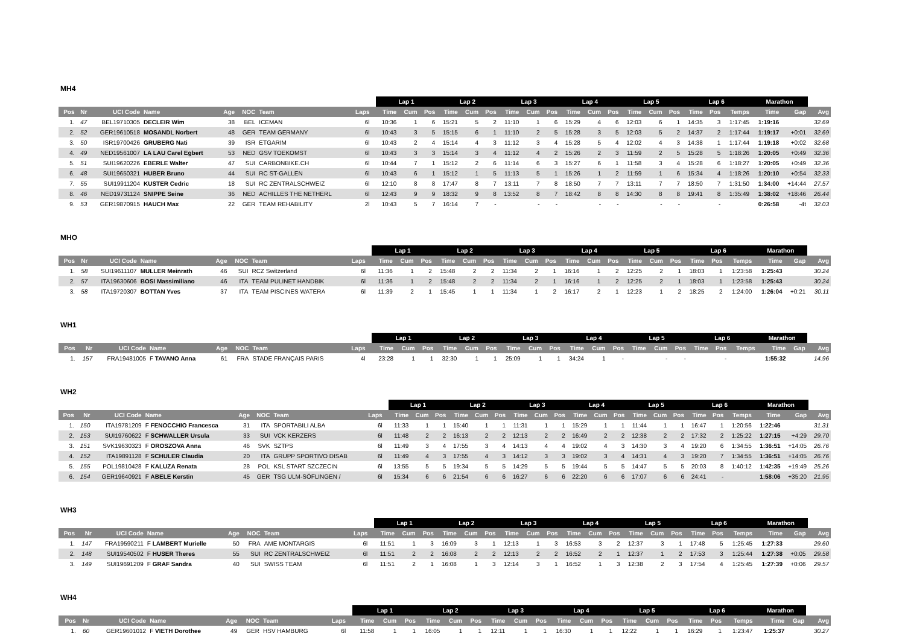MH4
| | | | | | | | | | Lap 1 | | | Lap 2 | | | Lap 3 | | | Lap 4 | | | Lap 5 | | | Lap 6 | | | Marathon | | |
| --- | --- | --- | --- | --- | --- | --- | --- | --- | --- | --- | --- | --- | --- | --- | --- | --- | --- | --- | --- | --- | --- | --- | --- | --- | --- | --- | --- | --- | --- |
| Pos | Nr | UCI Code | Name | Age | NOC | Team | Laps | | Time | Cum | Pos | Time | Cum | Pos | Time | Cum | Pos | Time | Cum | Pos | Time | Cum | Pos | Time | Pos | Temps | Time | Gap | Avg |
| 1. | 47 | BEL19710305 | DECLEIR Wim | 38 | BEL | ICEMAN | 6l | | 10:36 | 1 | 6 | 15:21 | 5 | 2 | 11:10 | 1 | 6 | 15:29 | 4 | 6 | 12:03 | 6 | 1 | 14:35 | 3 | 1:17:45 | 1:19:16 | | 32.69 |
| 2. | 52 | GER19610518 | MOSANDL Norbert | 48 | GER | TEAM GERMANY | 6l | | 10:43 | 3 | 5 | 15:15 | 6 | 1 | 11:10 | 2 | 5 | 15:28 | 3 | 5 | 12:03 | 5 | 2 | 14:37 | 2 | 1:17:44 | 1:19:17 | +0:01 | 32.69 |
| 3. | 50 | ISR19700426 | GRUBERG Nati | 39 | ISR | ETGARIM | 6l | | 10:43 | 2 | 4 | 15:14 | 4 | 3 | 11:12 | 3 | 4 | 15:28 | 5 | 4 | 12:02 | 4 | 3 | 14:38 | 1 | 1:17:44 | 1:19:18 | +0:02 | 32.68 |
| 4. | 49 | NED19561007 | LA LAU Carel Egbert | 53 | NED | GSV TOEKOMST | 6l | | 10:43 | 3 | 3 | 15:14 | 3 | 4 | 11:12 | 4 | 2 | 15:26 | 2 | 3 | 11:59 | 2 | 5 | 15:28 | 5 | 1:18:26 | 1:20:05 | +0:49 | 32.36 |
| 5. | 51 | SUI19620226 | EBERLE Walter | 47 | SUI | CARBONBIKE.CH | 6l | | 10:44 | 7 | 1 | 15:12 | 2 | 6 | 11:14 | 6 | 3 | 15:27 | 6 | 1 | 11:58 | 3 | 4 | 15:28 | 6 | 1:18:27 | 1:20:05 | +0:49 | 32.36 |
| 6. | 48 | SUI19650321 | HUBER Bruno | 44 | SUI | RC ST-GALLEN | 6l | | 10:43 | 6 | 1 | 15:12 | 1 | 5 | 11:13 | 5 | 1 | 15:26 | 1 | 2 | 11:59 | 1 | 6 | 15:34 | 4 | 1:18:26 | 1:20:10 | +0:54 | 32.33 |
| 7. | 55 | SUI19911204 | KUSTER Cedric | 18 | SUI | RC ZENTRALSCHWEIZ | 6l | | 12:10 | 8 | 8 | 17:47 | 8 | 7 | 13:11 | 7 | 8 | 18:50 | 7 | 7 | 13:11 | 7 | 7 | 18:50 | 7 | 1:31:50 | 1:34:00 | +14:44 | 27.57 |
| 8. | 46 | NED19731124 | SNIPPE Seine | 36 | NED | ACHILLES THE NETHERL | 6l | | 12:43 | 9 | 9 | 18:32 | 9 | 8 | 13:52 | 8 | 7 | 18:42 | 8 | 8 | 14:30 | 8 | 8 | 19:41 | 8 | 1:35:49 | 1:38:02 | +18:46 | 26.44 |
| 9. | 53 | GER19870915 | HAUCH Max | 22 | GER | TEAM REHABILITY | 2l | | 10:43 | 5 | 7 | 16:14 | 7 | - | | - | - | | - | - | | - | - | | - | | 0:26:58 | -4t | 32.03 |
MHO
| | | | | | | | | | Lap 1 | | | Lap 2 | | | Lap 3 | | | Lap 4 | | | Lap 5 | | | Lap 6 | | | Marathon | | |
| --- | --- | --- | --- | --- | --- | --- | --- | --- | --- | --- | --- | --- | --- | --- | --- | --- | --- | --- | --- | --- | --- | --- | --- | --- | --- | --- | --- | --- | --- |
| Pos | Nr | UCI Code | Name | Age | NOC | Team | Laps | | Time | Cum | Pos | Time | Cum | Pos | Time | Cum | Pos | Time | Cum | Pos | Time | Cum | Pos | Time | Pos | Temps | Time | Gap | Avg |
| 1. | 58 | SUI19611107 | MULLER Meinrath | 46 | SUI | RCZ Switzerland | 6l | | 11:36 | 1 | 2 | 15:48 | 2 | 2 | 11:34 | 2 | 1 | 16:16 | 1 | 2 | 12:25 | 2 | 1 | 18:03 | 1 | 1:23:58 | 1:25:43 | | 30.24 |
| 2. | 57 | ITA19630606 | BOSI Massimiliano | 46 | ITA | TEAM PULINET HANDBIK | 6l | | 11:36 | 1 | 2 | 15:48 | 2 | 2 | 11:34 | 2 | 1 | 16:16 | 1 | 2 | 12:25 | 2 | 1 | 18:03 | 1 | 1:23:58 | 1:25:43 | | 30.24 |
| 3. | 58 | ITA19720307 | BOTTAN Yves | 37 | ITA | TEAM PISCINES WATERA | 6l | | 11:39 | 2 | 1 | 15:45 | 1 | 1 | 11:34 | 1 | 2 | 16:17 | 2 | 1 | 12:23 | 1 | 2 | 18:25 | 2 | 1:24:00 | 1:26:04 | +0:21 | 30.11 |
WH1
| | | | | | | | | | Lap 1 | | | Lap 2 | | | Lap 3 | | | Lap 4 | | | Lap 5 | | | Lap 6 | | | Marathon | | |
| --- | --- | --- | --- | --- | --- | --- | --- | --- | --- | --- | --- | --- | --- | --- | --- | --- | --- | --- | --- | --- | --- | --- | --- | --- | --- | --- | --- | --- | --- |
| Pos | Nr | UCI Code | Name | Age | NOC | Team | Laps | | Time | Cum | Pos | Time | Cum | Pos | Time | Cum | Pos | Time | Cum | Pos | Time | Cum | Pos | Time | Pos | Temps | Time | Gap | Avg |
| 1. | 157 | FRA19481005 | F TAVANO Anna | 61 | FRA | STADE FRANÇAIS PARIS | 4l | | 23:28 | 1 | 1 | 32:30 | 1 | 1 | 25:09 | 1 | 1 | 34:24 | 1 | - | | - | - | | - | | 1:55:32 | | 14.96 |
WH2
| | | | | | | | | | Lap 1 | | | Lap 2 | | | Lap 3 | | | Lap 4 | | | Lap 5 | | | Lap 6 | | | Marathon | | |
| --- | --- | --- | --- | --- | --- | --- | --- | --- | --- | --- | --- | --- | --- | --- | --- | --- | --- | --- | --- | --- | --- | --- | --- | --- | --- | --- | --- | --- | --- |
| Pos | Nr | UCI Code | Name | Age | NOC | Team | Laps | | Time | Cum | Pos | Time | Cum | Pos | Time | Cum | Pos | Time | Cum | Pos | Time | Cum | Pos | Time | Pos | Temps | Time | Gap | Avg |
| 1. | 150 | ITA19781209 | F FENOCCHIO Francesca | 31 | ITA | SPORTABILI ALBA | 6l | | 11:33 | 1 | 1 | 15:40 | 1 | 1 | 11:31 | 1 | 1 | 15:29 | 1 | 1 | 11:44 | 1 | 1 | 16:47 | 1 | 1:20:56 | 1:22:46 | | 31.31 |
| 2. | 153 | SUI19760622 | F SCHWALLER Ursula | 33 | SUI | VCK KERZERS | 6l | | 11:48 | 2 | 2 | 16:13 | 2 | 2 | 12:13 | 2 | 2 | 16:49 | 2 | 2 | 12:38 | 2 | 2 | 17:32 | 2 | 1:25:22 | 1:27:15 | +4:29 | 29.70 |
| 3. | 151 | SVK19630323 | F OROSZOVA Anna | 46 | SVK | SZTPS | 6l | | 11:49 | 3 | 4 | 17:55 | 3 | 4 | 14:13 | 4 | 4 | 19:02 | 4 | 3 | 14:30 | 3 | 4 | 19:20 | 6 | 1:34:55 | 1:36:51 | +14:05 | 26.76 |
| 4. | 152 | ITA19891128 | F SCHULER Claudia | 20 | ITA | GRUPP SPORTIVO DISAB | 6l | | 11:49 | 4 | 3 | 17:55 | 4 | 3 | 14:12 | 3 | 3 | 19:02 | 3 | 4 | 14:31 | 4 | 3 | 19:20 | 7 | 1:34:55 | 1:36:51 | +14:05 | 26.76 |
| 5. | 155 | POL19810428 | F KALUZA Renata | 28 | POL | KSL START SZCZECIN | 6l | | 13:55 | 5 | 5 | 19:34 | 5 | 5 | 14:29 | 5 | 5 | 19:44 | 5 | 5 | 14:47 | 5 | 5 | 20:03 | 8 | 1:40:12 | 1:42:35 | +19:49 | 25.26 |
| 6. | 154 | GER19640921 | F ABELE Kerstin | 45 | GER | TSG ULM-SÖFLINGEN / | 6l | | 15:34 | 6 | 6 | 21:54 | 6 | 6 | 16:27 | 6 | 6 | 22:20 | 6 | 6 | 17:07 | 6 | 6 | 24:41 | - | | 1:58:06 | +35:20 | 21.95 |
WH3
| | | | | | | | | | Lap 1 | | | Lap 2 | | | Lap 3 | | | Lap 4 | | | Lap 5 | | | Lap 6 | | | Marathon | | |
| --- | --- | --- | --- | --- | --- | --- | --- | --- | --- | --- | --- | --- | --- | --- | --- | --- | --- | --- | --- | --- | --- | --- | --- | --- | --- | --- | --- | --- | --- |
| Pos | Nr | UCI Code | Name | Age | NOC | Team | Laps | | Time | Cum | Pos | Time | Cum | Pos | Time | Cum | Pos | Time | Cum | Pos | Time | Cum | Pos | Time | Pos | Temps | Time | Gap | Avg |
| 1. | 147 | FRA19590211 | F LAMBERT Murielle | 50 | FRA | AME MONTARGIS | 6l | | 11:51 | 1 | 3 | 16:09 | 3 | 1 | 12:13 | 1 | 3 | 16:53 | 3 | 2 | 12:37 | 3 | 1 | 17:48 | 5 | 1:25:45 | 1:27:33 | | 29.60 |
| 2. | 148 | SUI19540502 | F HUSER Theres | 55 | SUI | RC ZENTRALSCHWEIZ | 6l | | 11:51 | 2 | 2 | 16:08 | 2 | 2 | 12:13 | 2 | 2 | 16:52 | 2 | 1 | 12:37 | 1 | 2 | 17:53 | 3 | 1:25:44 | 1:27:38 | +0:05 | 29.58 |
| 3. | 149 | SUI19691209 | F GRAF Sandra | 40 | SUI | SWISS TEAM | 6l | | 11:51 | 2 | 1 | 16:08 | 1 | 3 | 12:14 | 3 | 1 | 16:52 | 1 | 3 | 12:38 | 2 | 3 | 17:54 | 4 | 1:25:45 | 1:27:39 | +0:06 | 29.57 |
WH4
| | | | | | | | | | Lap 1 | | | Lap 2 | | | Lap 3 | | | Lap 4 | | | Lap 5 | | | Lap 6 | | | Marathon | | |
| --- | --- | --- | --- | --- | --- | --- | --- | --- | --- | --- | --- | --- | --- | --- | --- | --- | --- | --- | --- | --- | --- | --- | --- | --- | --- | --- | --- | --- | --- |
| Pos | Nr | UCI Code | Name | Age | NOC | Team | Laps | | Time | Cum | Pos | Time | Cum | Pos | Time | Cum | Pos | Time | Cum | Pos | Time | Cum | Pos | Time | Pos | Temps | Time | Gap | Avg |
| 1. | 60 | GER19601012 | F VIETH Dorothee | 49 | GER | HSV HAMBURG | 6l | | 11:58 | 1 | 1 | 16:05 | 1 | 1 | 12:11 | 1 | 1 | 16:30 | 1 | 1 | 12:22 | 1 | 1 | 16:29 | 1 | 1:23:47 | 1:25:37 | | 30.27 |